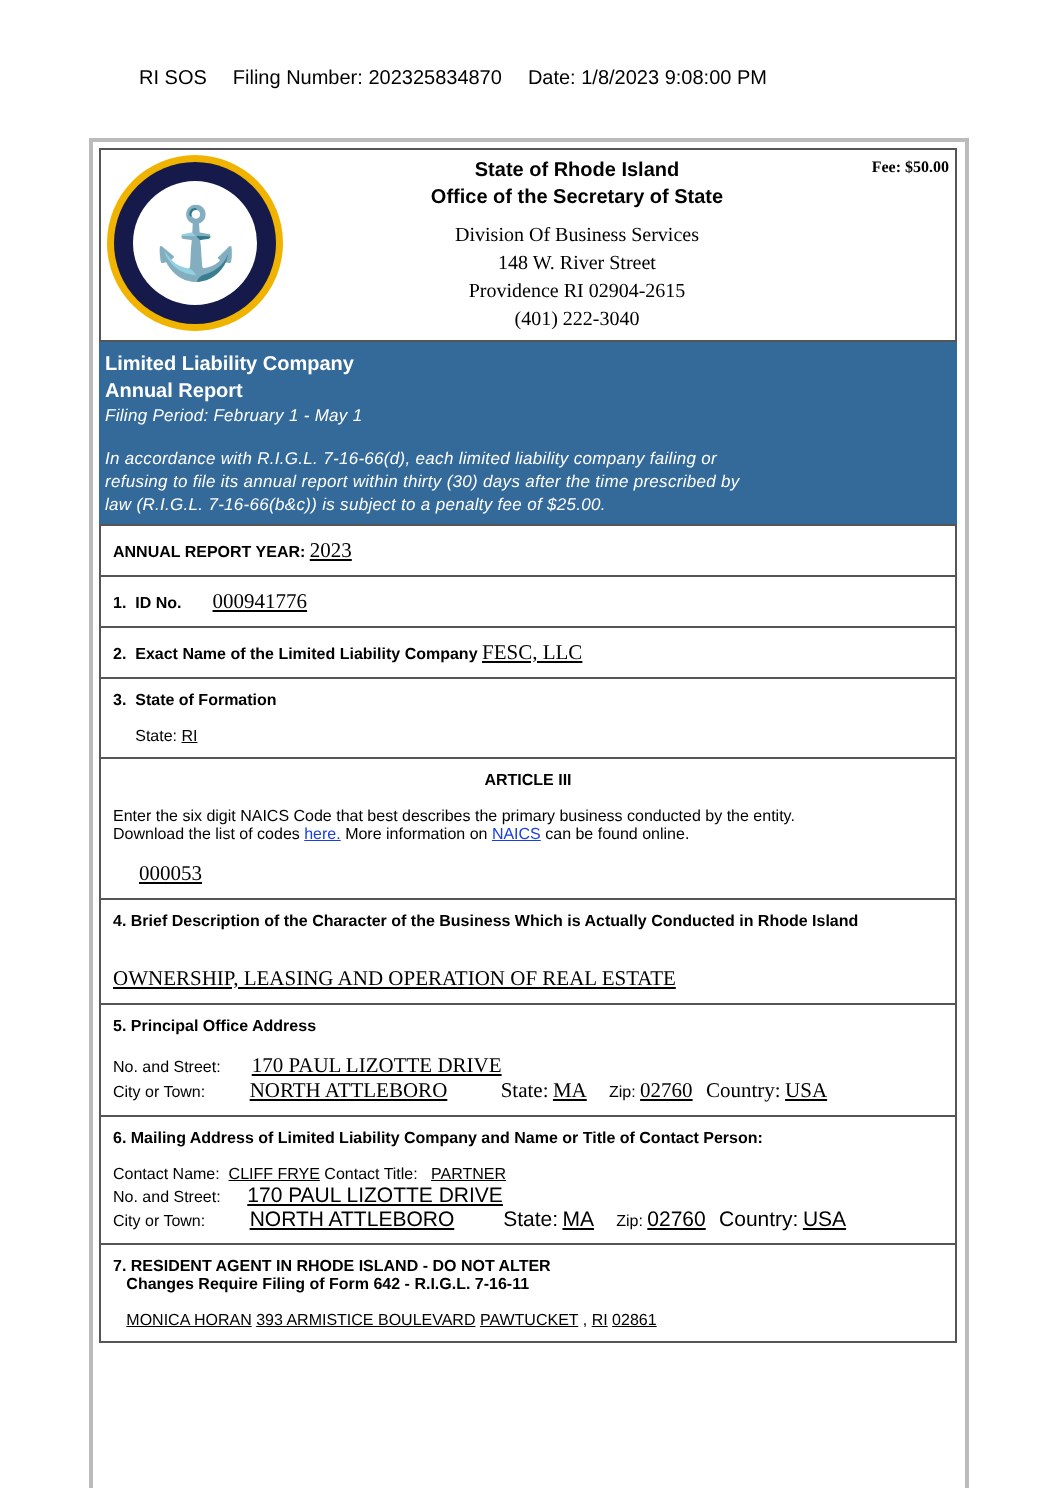RI SOS Filing Number: 202325834870 Date: 1/8/2023 9:08:00 PM
⚓
State of Rhode Island
Office of the Secretary of State
Division Of Business Services
148 W. River Street
Providence RI 02904-2615
(401) 222-3040
Fee: $50.00
Limited Liability Company
Annual Report
Filing Period: February 1 - May 1
In accordance with R.I.G.L. 7-16-66(d), each limited liability company failing or
refusing to file its annual report within thirty (30) days after the time prescribed by
law (R.I.G.L. 7-16-66(b&c)) is subject to a penalty fee of $25.00.
ANNUAL REPORT YEAR: 2023
1. ID No. 000941776
2. Exact Name of the Limited Liability Company FESC, LLC
3. State of Formation
State: RI
ARTICLE III
Enter the six digit NAICS Code that best describes the primary business conducted by the entity.
Download the list of codes here. More information on NAICS can be found online.
000053
4. Brief Description of the Character of the Business Which is Actually Conducted in Rhode Island
OWNERSHIP, LEASING AND OPERATION OF REAL ESTATE
5. Principal Office Address
No. and Street: 170 PAUL LIZOTTE DRIVE
City or Town: NORTH ATTLEBORO State: MA Zip: 02760 Country: USA
6. Mailing Address of Limited Liability Company and Name or Title of Contact Person:
Contact Name: CLIFF FRYE Contact Title: PARTNER
No. and Street: 170 PAUL LIZOTTE DRIVE
City or Town: NORTH ATTLEBORO State: MA Zip: 02760 Country: USA
7. RESIDENT AGENT IN RHODE ISLAND - DO NOT ALTER
Changes Require Filing of Form 642 - R.I.G.L. 7-16-11
MONICA HORAN 393 ARMISTICE BOULEVARD PAWTUCKET , RI 02861